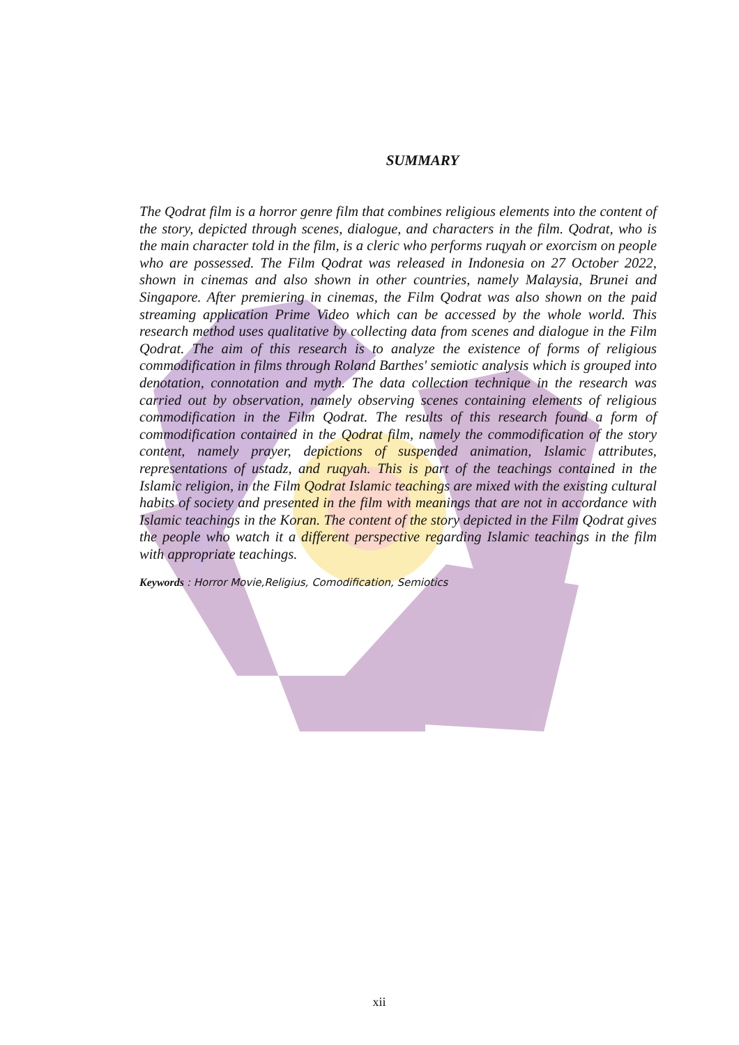SUMMARY
The Qodrat film is a horror genre film that combines religious elements into the content of the story, depicted through scenes, dialogue, and characters in the film. Qodrat, who is the main character told in the film, is a cleric who performs ruqyah or exorcism on people who are possessed. The Film Qodrat was released in Indonesia on 27 October 2022, shown in cinemas and also shown in other countries, namely Malaysia, Brunei and Singapore. After premiering in cinemas, the Film Qodrat was also shown on the paid streaming application Prime Video which can be accessed by the whole world. This research method uses qualitative by collecting data from scenes and dialogue in the Film Qodrat. The aim of this research is to analyze the existence of forms of religious commodification in films through Roland Barthes' semiotic analysis which is grouped into denotation, connotation and myth. The data collection technique in the research was carried out by observation, namely observing scenes containing elements of religious commodification in the Film Qodrat. The results of this research found a form of commodification contained in the Qodrat film, namely the commodification of the story content, namely prayer, depictions of suspended animation, Islamic attributes, representations of ustadz, and ruqyah. This is part of the teachings contained in the Islamic religion, in the Film Qodrat Islamic teachings are mixed with the existing cultural habits of society and presented in the film with meanings that are not in accordance with Islamic teachings in the Koran. The content of the story depicted in the Film Qodrat gives the people who watch it a different perspective regarding Islamic teachings in the film with appropriate teachings.
Keywords : Horror Movie,Religius, Comodification, Semiotics
xii